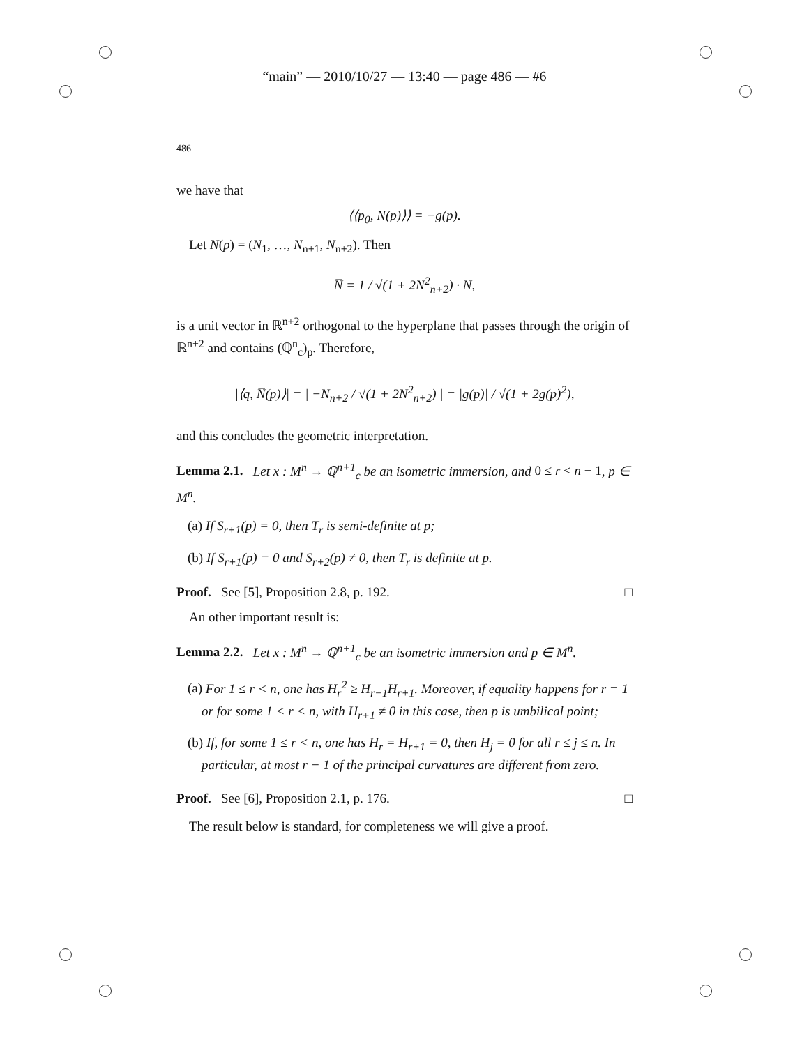“main” — 2010/10/27 — 13:40 — page 486 — #6
486
we have that
⟨⟨p<sub>0</sub>, N(p)⟩⟩ = −g(p).
Let N(p) = (N<sub>1</sub>, …, N<sub>n+1</sub>, N<sub>n+2</sub>). Then
N̅ = 1 / √(1 + 2N<sup>2</sup><sub>n+2</sub>) · N,
is a unit vector in ℝ<sup>n+2</sup> orthogonal to the hyperplane that passes through the origin of ℝ<sup>n+2</sup> and contains (ℚ<sup>n</sup><sub>c</sub>)<sub>p</sub>. Therefore,
|⟨q, N̅(p)⟩| = | −N<sub>n+2</sub> / √(1 + 2N<sup>2</sup><sub>n+2</sub>) | = |g(p)| / √(1 + 2g(p)<sup>2</sup>),
and this concludes the geometric interpretation.
Lemma 2.1. Let x : M<sup>n</sup> → ℚ<sup>n+1</sup><sub>c</sub> be an isometric immersion, and 0 ≤ r < n − 1, p ∈ M<sup>n</sup>.
(a) If S<sub>r+1</sub>(p) = 0, then T<sub>r</sub> is semi-definite at p;
(b) If S<sub>r+1</sub>(p) = 0 and S<sub>r+2</sub>(p) ≠ 0, then T<sub>r</sub> is definite at p.
Proof. See [5], Proposition 2.8, p. 192. □
An other important result is:
Lemma 2.2. Let x : M<sup>n</sup> → ℚ<sup>n+1</sup><sub>c</sub> be an isometric immersion and p ∈ M<sup>n</sup>.
(a) For 1 ≤ r < n, one has H<sub>r</sub><sup>2</sup> ≥ H<sub>r−1</sub>H<sub>r+1</sub>. Moreover, if equality happens for r = 1 or for some 1 < r < n, with H<sub>r+1</sub> ≠ 0 in this case, then p is umbilical point;
(b) If, for some 1 ≤ r < n, one has H<sub>r</sub> = H<sub>r+1</sub> = 0, then H<sub>j</sub> = 0 for all r ≤ j ≤ n. In particular, at most r − 1 of the principal curvatures are different from zero.
Proof. See [6], Proposition 2.1, p. 176. □
The result below is standard, for completeness we will give a proof.